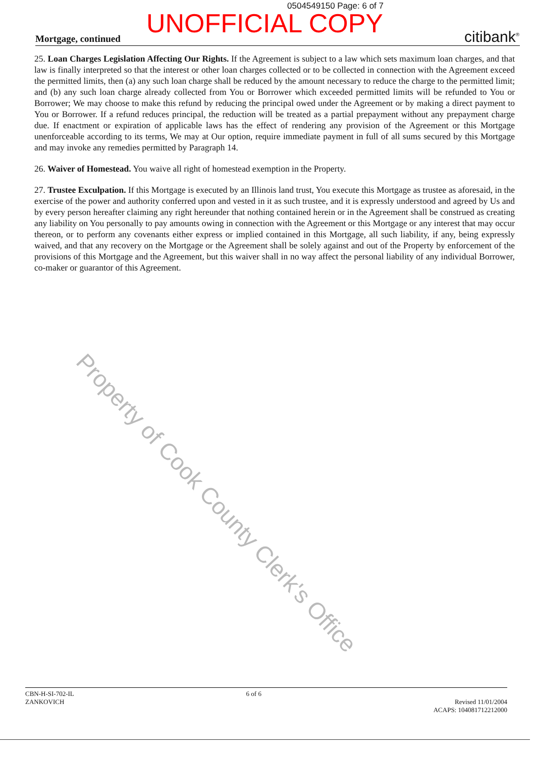0504549150 Page: 6 of 7
Mortgage, continued
UNOFFICIAL COPY
citibank<sup>®</sup>
25. Loan Charges Legislation Affecting Our Rights. If the Agreement is subject to a law which sets maximum loan charges, and that law is finally interpreted so that the interest or other loan charges collected or to be collected in connection with the Agreement exceed the permitted limits, then (a) any such loan charge shall be reduced by the amount necessary to reduce the charge to the permitted limit; and (b) any such loan charge already collected from You or Borrower which exceeded permitted limits will be refunded to You or Borrower; We may choose to make this refund by reducing the principal owed under the Agreement or by making a direct payment to You or Borrower. If a refund reduces principal, the reduction will be treated as a partial prepayment without any prepayment charge due. If enactment or expiration of applicable laws has the effect of rendering any provision of the Agreement or this Mortgage unenforceable according to its terms, We may at Our option, require immediate payment in full of all sums secured by this Mortgage and may invoke any remedies permitted by Paragraph 14.
26. Waiver of Homestead. You waive all right of homestead exemption in the Property.
27. Trustee Exculpation. If this Mortgage is executed by an Illinois land trust, You execute this Mortgage as trustee as aforesaid, in the exercise of the power and authority conferred upon and vested in it as such trustee, and it is expressly understood and agreed by Us and by every person hereafter claiming any right hereunder that nothing contained herein or in the Agreement shall be construed as creating any liability on You personally to pay amounts owing in connection with the Agreement or this Mortgage or any interest that may occur thereon, or to perform any covenants either express or implied contained in this Mortgage, all such liability, if any, being expressly waived, and that any recovery on the Mortgage or the Agreement shall be solely against and out of the Property by enforcement of the provisions of this Mortgage and the Agreement, but this waiver shall in no way affect the personal liability of any individual Borrower, co-maker or guarantor of this Agreement.
Property of Cook County Clerk's Office
CBN-H-SI-702-IL
ZANKOVICH
6 of 6
Revised 11/01/2004
ACAPS: 104081712212000